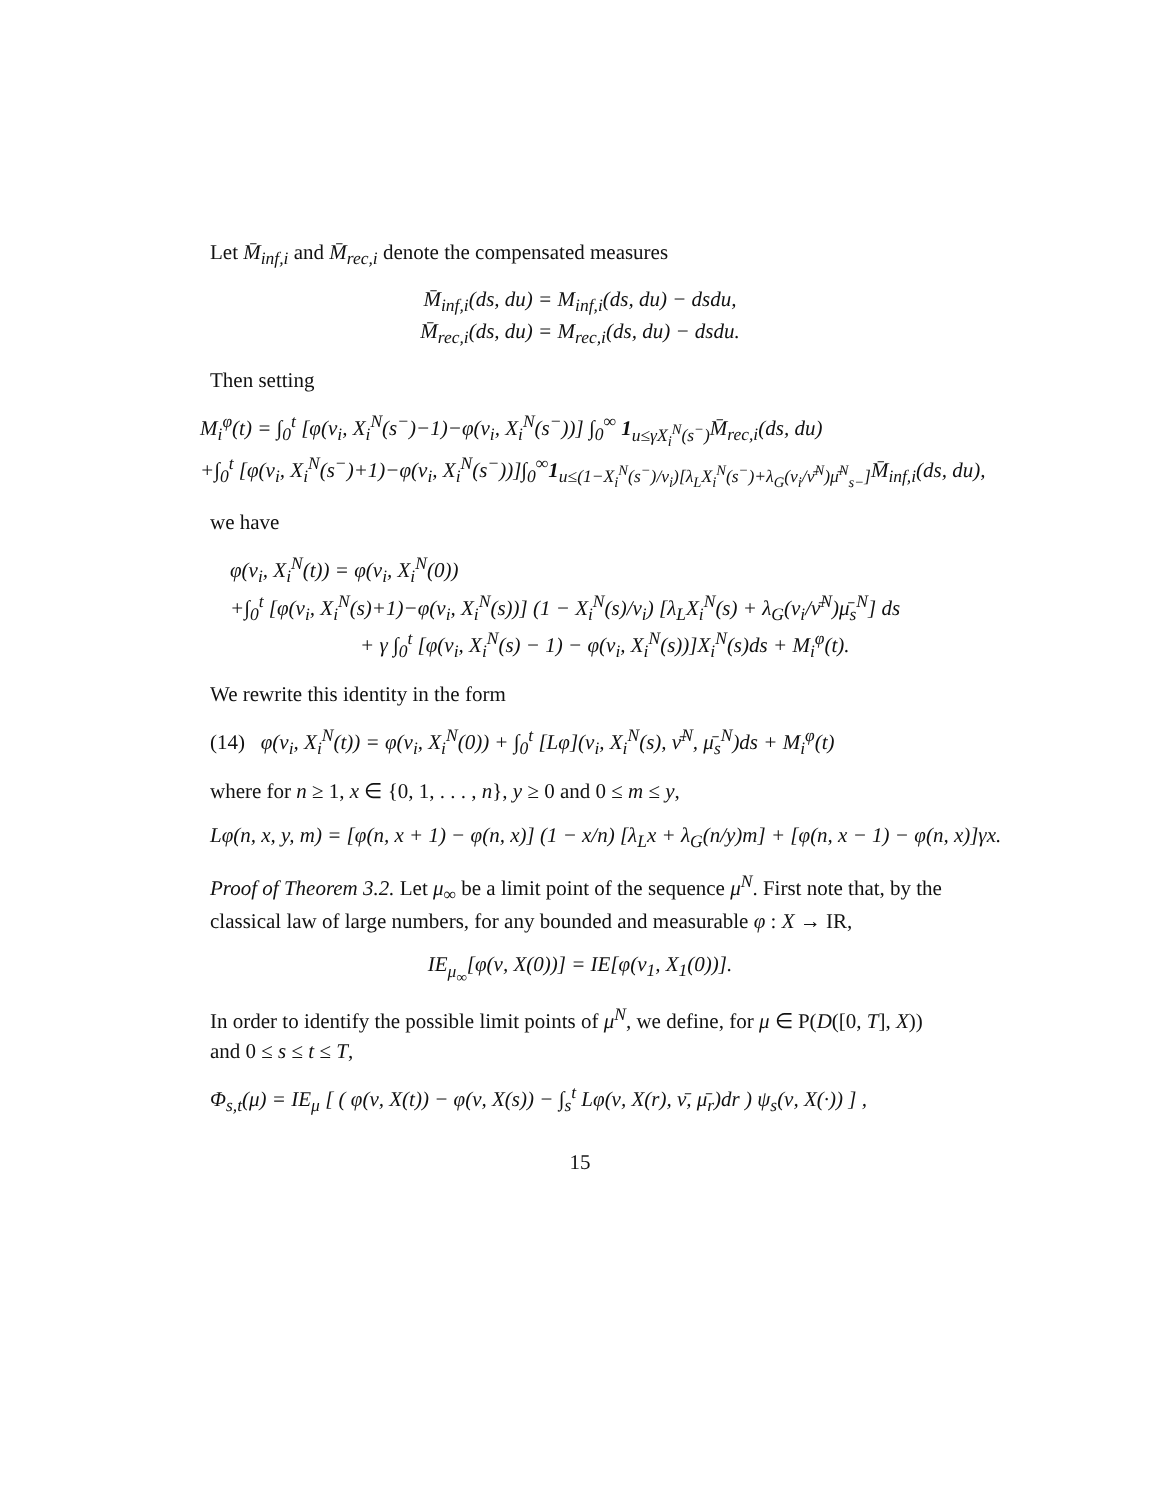Let M̄<sub>inf,i</sub> and M̄<sub>rec,i</sub> denote the compensated measures
M̄<sub>inf,i</sub>(ds, du) = M<sub>inf,i</sub>(ds, du) − dsdu,
M̄<sub>rec,i</sub>(ds, du) = M<sub>rec,i</sub>(ds, du) − dsdu.
Then setting
M<sub>i</sub><sup>φ</sup>(t) = ∫<sub>0</sub><sup>t</sup> [φ(ν<sub>i</sub>, X<sub>i</sub><sup>N</sup>(s<sup>−</sup>)−1)−φ(ν<sub>i</sub>, X<sub>i</sub><sup>N</sup>(s<sup>−</sup>))] ∫<sub>0</sub><sup>∞</sup> 1<sub>u≤γX<sub>i</sub><sup>N</sup>(s<sup>−</sup>)</sub>M̄<sub>rec,i</sub>(ds, du)
+∫<sub>0</sub><sup>t</sup> [φ(ν<sub>i</sub>, X<sub>i</sub><sup>N</sup>(s<sup>−</sup>)+1)−φ(ν<sub>i</sub>, X<sub>i</sub><sup>N</sup>(s<sup>−</sup>))]∫<sub>0</sub><sup>∞</sup>1<sub>u≤(1−X<sub>i</sub><sup>N</sup>(s<sup>−</sup>)/ν<sub>i</sub>)[λ<sub>L</sub>X<sub>i</sub><sup>N</sup>(s<sup>−</sup>)+λ<sub>G</sub>(ν<sub>i</sub>/ν̄<sup>N</sup>)μ̄<sup>N</sup><sub>s−</sub>]</sub>M̄<sub>inf,i</sub>(ds, du),
we have
φ(ν<sub>i</sub>, X<sub>i</sub><sup>N</sup>(t)) = φ(ν<sub>i</sub>, X<sub>i</sub><sup>N</sup>(0))
+∫<sub>0</sub><sup>t</sup> [φ(ν<sub>i</sub>, X<sub>i</sub><sup>N</sup>(s)+1)−φ(ν<sub>i</sub>, X<sub>i</sub><sup>N</sup>(s))] (1 − X<sub>i</sub><sup>N</sup>(s)/ν<sub>i</sub>) [λ<sub>L</sub>X<sub>i</sub><sup>N</sup>(s) + λ<sub>G</sub>(ν<sub>i</sub>/ν̄<sup>N</sup>)μ̄<sub>s</sub><sup>N</sup>] ds
+ γ ∫<sub>0</sub><sup>t</sup> [φ(ν<sub>i</sub>, X<sub>i</sub><sup>N</sup>(s) − 1) − φ(ν<sub>i</sub>, X<sub>i</sub><sup>N</sup>(s))]X<sub>i</sub><sup>N</sup>(s)ds + M<sub>i</sub><sup>φ</sup>(t).
We rewrite this identity in the form
(14) φ(ν<sub>i</sub>, X<sub>i</sub><sup>N</sup>(t)) = φ(ν<sub>i</sub>, X<sub>i</sub><sup>N</sup>(0)) + ∫<sub>0</sub><sup>t</sup> [Lφ](ν<sub>i</sub>, X<sub>i</sub><sup>N</sup>(s), ν̄<sup>N</sup>, μ̄<sub>s</sub><sup>N</sup>)ds + M<sub>i</sub><sup>φ</sup>(t)
where for n ≥ 1, x ∈ {0, 1, . . . , n}, y ≥ 0 and 0 ≤ m ≤ y,
Lφ(n, x, y, m) = [φ(n, x + 1) − φ(n, x)] (1 − x/n) [λ<sub>L</sub>x + λ<sub>G</sub>(n/y)m] + [φ(n, x − 1) − φ(n, x)]γx.
Proof of Theorem 3.2. Let μ<sub>∞</sub> be a limit point of the sequence μ<sup>N</sup>. First note that, by the classical law of large numbers, for any bounded and measurable φ : X → IR,
IE<sub>μ<sub>∞</sub></sub>[φ(ν, X(0))] = IE[φ(ν<sub>1</sub>, X<sub>1</sub>(0))].
In order to identify the possible limit points of μ<sup>N</sup>, we define, for μ ∈ P(D([0, T], X)) and 0 ≤ s ≤ t ≤ T,
Φ<sub>s,t</sub>(μ) = IE<sub>μ</sub> [ ( φ(ν, X(t)) − φ(ν, X(s)) − ∫<sub>s</sub><sup>t</sup> Lφ(ν, X(r), ν̄, μ̄<sub>r</sub>)dr ) ψ<sub>s</sub>(ν, X(·)) ] ,
15